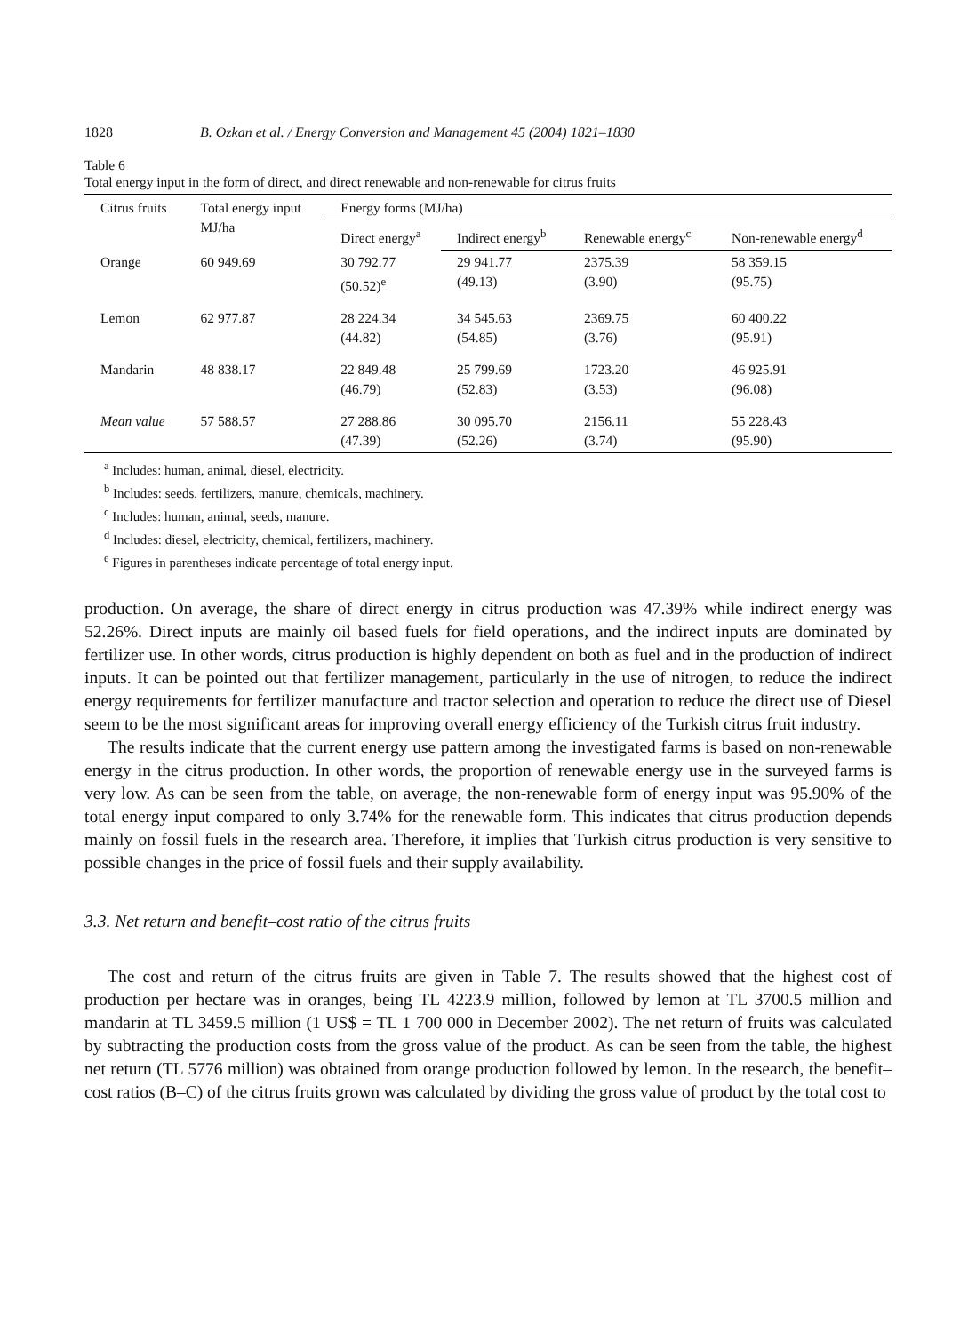1828 B. Ozkan et al. / Energy Conversion and Management 45 (2004) 1821–1830
Table 6
Total energy input in the form of direct, and direct renewable and non-renewable for citrus fruits
| Citrus fruits | Total energy input MJ/ha | Energy forms (MJ/ha) | | | |
| --- | --- | --- | --- | --- | --- |
| | | Direct energy<sup>a</sup> | Indirect energy<sup>b</sup> | Renewable energy<sup>c</sup> | Non-renewable energy<sup>d</sup> |
| Orange | 60 949.69 | 30 792.77 (50.52)<sup>e</sup> | 29 941.77 (49.13) | 2375.39 (3.90) | 58 359.15 (95.75) |
| Lemon | 62 977.87 | 28 224.34 (44.82) | 34 545.63 (54.85) | 2369.75 (3.76) | 60 400.22 (95.91) |
| Mandarin | 48 838.17 | 22 849.48 (46.79) | 25 799.69 (52.83) | 1723.20 (3.53) | 46 925.91 (96.08) |
| Mean value | 57 588.57 | 27 288.86 (47.39) | 30 095.70 (52.26) | 2156.11 (3.74) | 55 228.43 (95.90) |
<sup>a</sup> Includes: human, animal, diesel, electricity.
<sup>b</sup> Includes: seeds, fertilizers, manure, chemicals, machinery.
<sup>c</sup> Includes: human, animal, seeds, manure.
<sup>d</sup> Includes: diesel, electricity, chemical, fertilizers, machinery.
<sup>e</sup> Figures in parentheses indicate percentage of total energy input.
production. On average, the share of direct energy in citrus production was 47.39% while indirect energy was 52.26%. Direct inputs are mainly oil based fuels for field operations, and the indirect inputs are dominated by fertilizer use. In other words, citrus production is highly dependent on both as fuel and in the production of indirect inputs. It can be pointed out that fertilizer management, particularly in the use of nitrogen, to reduce the indirect energy requirements for fertilizer manufacture and tractor selection and operation to reduce the direct use of Diesel seem to be the most significant areas for improving overall energy efficiency of the Turkish citrus fruit industry.
The results indicate that the current energy use pattern among the investigated farms is based on non-renewable energy in the citrus production. In other words, the proportion of renewable energy use in the surveyed farms is very low. As can be seen from the table, on average, the non-renewable form of energy input was 95.90% of the total energy input compared to only 3.74% for the renewable form. This indicates that citrus production depends mainly on fossil fuels in the research area. Therefore, it implies that Turkish citrus production is very sensitive to possible changes in the price of fossil fuels and their supply availability.
3.3. Net return and benefit–cost ratio of the citrus fruits
The cost and return of the citrus fruits are given in Table 7. The results showed that the highest cost of production per hectare was in oranges, being TL 4223.9 million, followed by lemon at TL 3700.5 million and mandarin at TL 3459.5 million (1 US$ = TL 1 700 000 in December 2002). The net return of fruits was calculated by subtracting the production costs from the gross value of the product. As can be seen from the table, the highest net return (TL 5776 million) was obtained from orange production followed by lemon. In the research, the benefit–cost ratios (B–C) of the citrus fruits grown was calculated by dividing the gross value of product by the total cost to